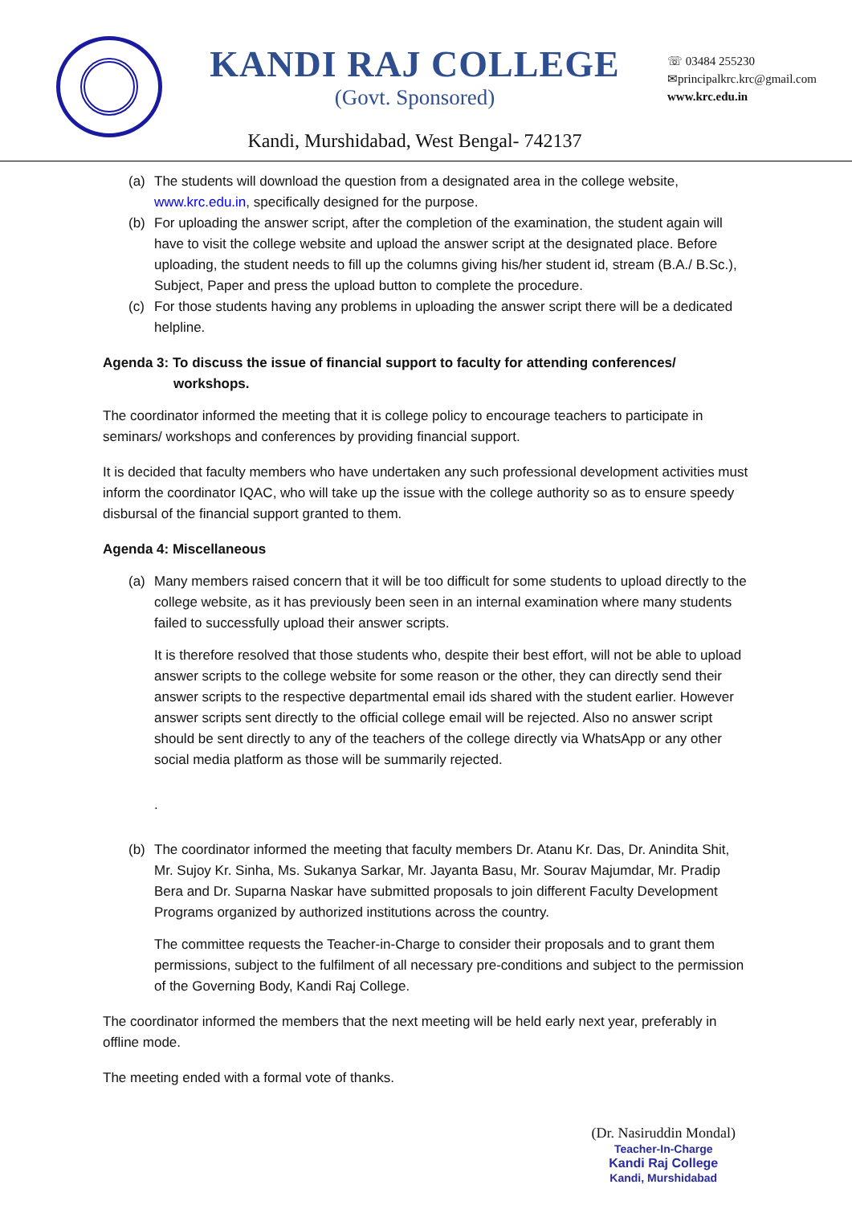KANDI RAJ COLLEGE
(Govt. Sponsored)
Kandi, Murshidabad, West Bengal- 742137
☏ 03484 255230
✉principalkrc.krc@gmail.com
www.krc.edu.in
(a) The students will download the question from a designated area in the college website, www.krc.edu.in, specifically designed for the purpose.
(b) For uploading the answer script, after the completion of the examination, the student again will have to visit the college website and upload the answer script at the designated place. Before uploading, the student needs to fill up the columns giving his/her student id, stream (B.A./ B.Sc.), Subject, Paper and press the upload button to complete the procedure.
(c) For those students having any problems in uploading the answer script there will be a dedicated helpline.
Agenda 3: To discuss the issue of financial support to faculty for attending conferences/
workshops.
The coordinator informed the meeting that it is college policy to encourage teachers to participate in seminars/ workshops and conferences by providing financial support.
It is decided that faculty members who have undertaken any such professional development activities must inform the coordinator IQAC, who will take up the issue with the college authority so as to ensure speedy disbursal of the financial support granted to them.
Agenda 4: Miscellaneous
(a) Many members raised concern that it will be too difficult for some students to upload directly to the college website, as it has previously been seen in an internal examination where many students failed to successfully upload their answer scripts.
It is therefore resolved that those students who, despite their best effort, will not be able to upload answer scripts to the college website for some reason or the other, they can directly send their answer scripts to the respective departmental email ids shared with the student earlier. However answer scripts sent directly to the official college email will be rejected. Also no answer script should be sent directly to any of the teachers of the college directly via WhatsApp or any other social media platform as those will be summarily rejected.
.
(b) The coordinator informed the meeting that faculty members Dr. Atanu Kr. Das, Dr. Anindita Shit, Mr. Sujoy Kr. Sinha, Ms. Sukanya Sarkar, Mr. Jayanta Basu, Mr. Sourav Majumdar, Mr. Pradip Bera and Dr. Suparna Naskar have submitted proposals to join different Faculty Development Programs organized by authorized institutions across the country.
The committee requests the Teacher-in-Charge to consider their proposals and to grant them permissions, subject to the fulfilment of all necessary pre-conditions and subject to the permission of the Governing Body, Kandi Raj College.
The coordinator informed the members that the next meeting will be held early next year, preferably in offline mode.
The meeting ended with a formal vote of thanks.
(Dr. Nasiruddin Mondal)
Teacher-In-Charge
Kandi Raj College
Kandi, Murshidabad